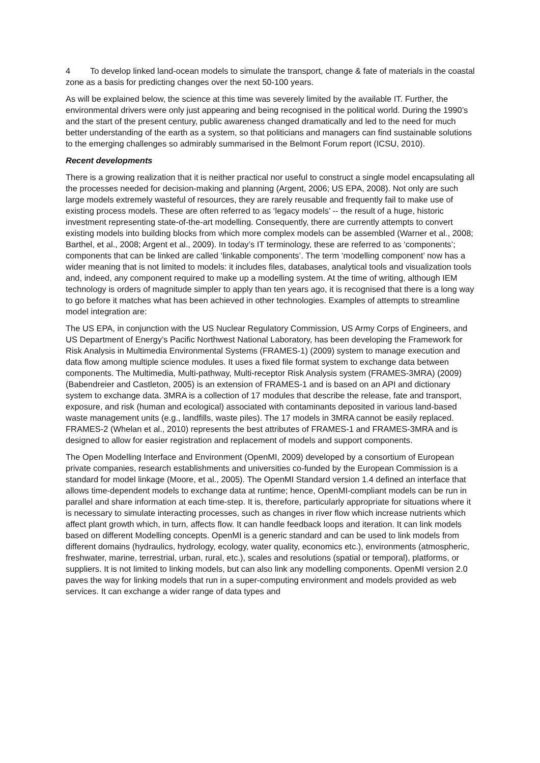4 To develop linked land-ocean models to simulate the transport, change & fate of materials in the coastal zone as a basis for predicting changes over the next 50-100 years.
As will be explained below, the science at this time was severely limited by the available IT. Further, the environmental drivers were only just appearing and being recognised in the political world. During the 1990’s and the start of the present century, public awareness changed dramatically and led to the need for much better understanding of the earth as a system, so that politicians and managers can find sustainable solutions to the emerging challenges so admirably summarised in the Belmont Forum report (ICSU, 2010).
Recent developments
There is a growing realization that it is neither practical nor useful to construct a single model encapsulating all the processes needed for decision-making and planning (Argent, 2006; US EPA, 2008). Not only are such large models extremely wasteful of resources, they are rarely reusable and frequently fail to make use of existing process models. These are often referred to as ‘legacy models’ -- the result of a huge, historic investment representing state-of-the-art modelling. Consequently, there are currently attempts to convert existing models into building blocks from which more complex models can be assembled (Warner et al., 2008; Barthel, et al., 2008; Argent et al., 2009). In today’s IT terminology, these are referred to as ‘components’; components that can be linked are called ‘linkable components’. The term ‘modelling component’ now has a wider meaning that is not limited to models: it includes files, databases, analytical tools and visualization tools and, indeed, any component required to make up a modelling system. At the time of writing, although IEM technology is orders of magnitude simpler to apply than ten years ago, it is recognised that there is a long way to go before it matches what has been achieved in other technologies. Examples of attempts to streamline model integration are:
The US EPA, in conjunction with the US Nuclear Regulatory Commission, US Army Corps of Engineers, and US Department of Energy’s Pacific Northwest National Laboratory, has been developing the Framework for Risk Analysis in Multimedia Environmental Systems (FRAMES-1) (2009) system to manage execution and data flow among multiple science modules. It uses a fixed file format system to exchange data between components. The Multimedia, Multi-pathway, Multi-receptor Risk Analysis system (FRAMES-3MRA) (2009) (Babendreier and Castleton, 2005) is an extension of FRAMES-1 and is based on an API and dictionary system to exchange data. 3MRA is a collection of 17 modules that describe the release, fate and transport, exposure, and risk (human and ecological) associated with contaminants deposited in various land-based waste management units (e.g., landfills, waste piles). The 17 models in 3MRA cannot be easily replaced. FRAMES-2 (Whelan et al., 2010) represents the best attributes of FRAMES-1 and FRAMES-3MRA and is designed to allow for easier registration and replacement of models and support components.
The Open Modelling Interface and Environment (OpenMI, 2009) developed by a consortium of European private companies, research establishments and universities co-funded by the European Commission is a standard for model linkage (Moore, et al., 2005). The OpenMI Standard version 1.4 defined an interface that allows time-dependent models to exchange data at runtime; hence, OpenMI-compliant models can be run in parallel and share information at each time-step. It is, therefore, particularly appropriate for situations where it is necessary to simulate interacting processes, such as changes in river flow which increase nutrients which affect plant growth which, in turn, affects flow. It can handle feedback loops and iteration. It can link models based on different Modelling concepts. OpenMI is a generic standard and can be used to link models from different domains (hydraulics, hydrology, ecology, water quality, economics etc.), environments (atmospheric, freshwater, marine, terrestrial, urban, rural, etc.), scales and resolutions (spatial or temporal), platforms, or suppliers. It is not limited to linking models, but can also link any modelling components. OpenMI version 2.0 paves the way for linking models that run in a super-computing environment and models provided as web services. It can exchange a wider range of data types and